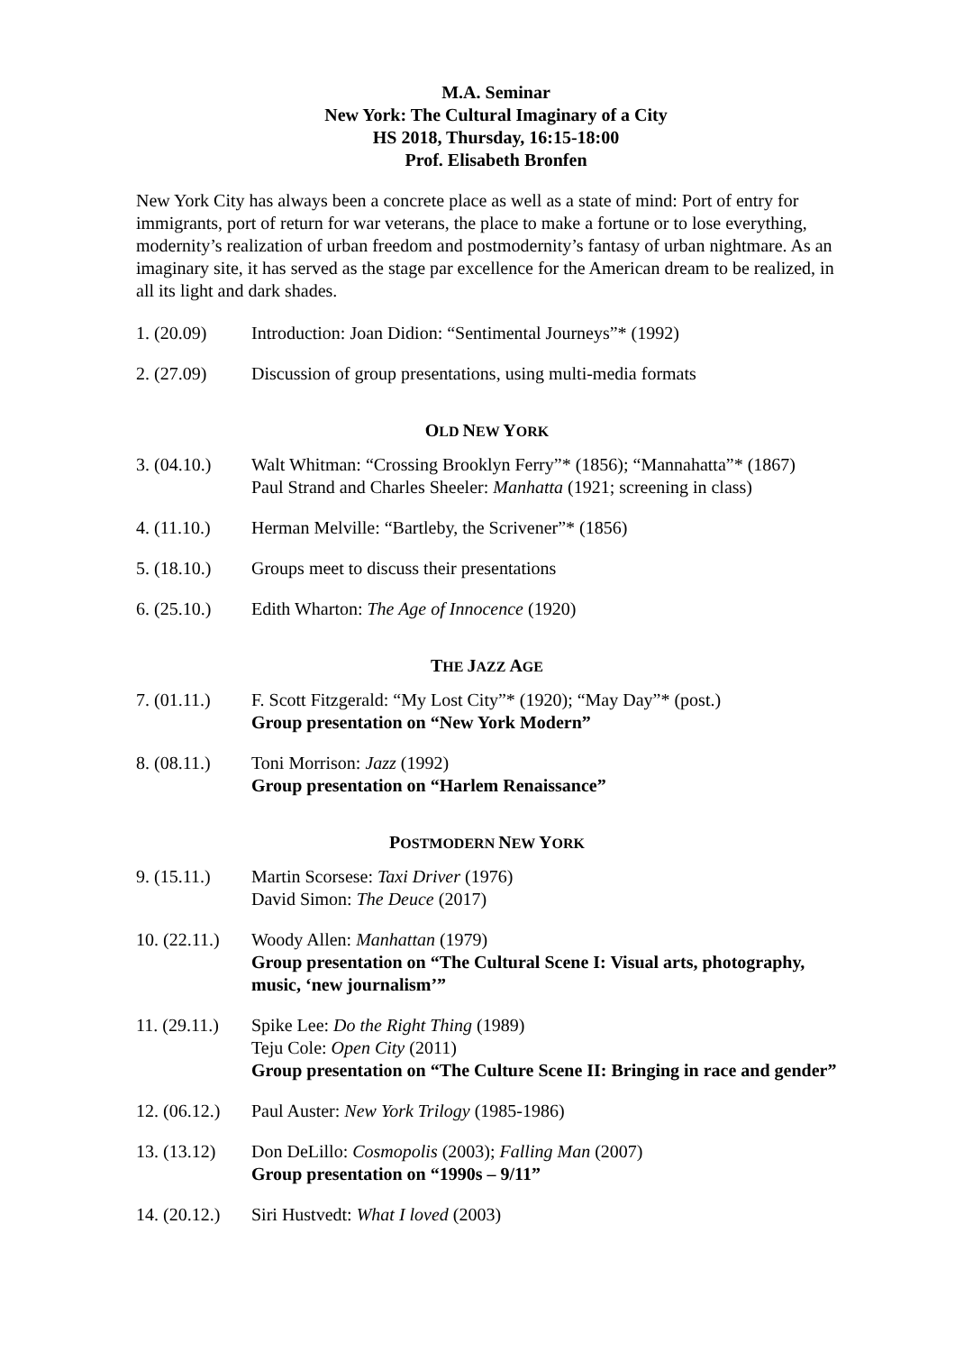M.A. Seminar
New York: The Cultural Imaginary of a City
HS 2018, Thursday, 16:15-18:00
Prof. Elisabeth Bronfen
New York City has always been a concrete place as well as a state of mind: Port of entry for immigrants, port of return for war veterans, the place to make a fortune or to lose everything, modernity’s realization of urban freedom and postmodernity’s fantasy of urban nightmare. As an imaginary site, it has served as the stage par excellence for the American dream to be realized, in all its light and dark shades.
1. (20.09) Introduction: Joan Didion: “Sentimental Journeys”* (1992)
2. (27.09) Discussion of group presentations, using multi-media formats
OLD NEW YORK
3. (04.10.)
Walt Whitman: “Crossing Brooklyn Ferry”* (1856); “Mannahatta”* (1867)
Paul Strand and Charles Sheeler: Manhatta (1921; screening in class)
4. (11.10.)
Herman Melville: “Bartleby, the Scrivener”* (1856)
5. (18.10.)
Groups meet to discuss their presentations
6. (25.10.)
Edith Wharton: The Age of Innocence (1920)
THE JAZZ AGE
7. (01.11.)
F. Scott Fitzgerald: “My Lost City”* (1920); “May Day”* (post.)
Group presentation on “New York Modern”
8. (08.11.)
Toni Morrison: Jazz (1992)
Group presentation on “Harlem Renaissance”
POSTMODERN NEW YORK
9. (15.11.)
Martin Scorsese: Taxi Driver (1976)
David Simon: The Deuce (2017)
10. (22.11.)
Woody Allen: Manhattan (1979)
Group presentation on “The Cultural Scene I: Visual arts, photography, music, ‘new journalism’”
11. (29.11.)
Spike Lee: Do the Right Thing (1989)
Teju Cole: Open City (2011)
Group presentation on “The Culture Scene II: Bringing in race and gender”
12. (06.12.)
Paul Auster: New York Trilogy (1985-1986)
13. (13.12)
Don DeLillo: Cosmopolis (2003); Falling Man (2007)
Group presentation on “1990s – 9/11”
14. (20.12.)
Siri Hustvedt: What I loved (2003)